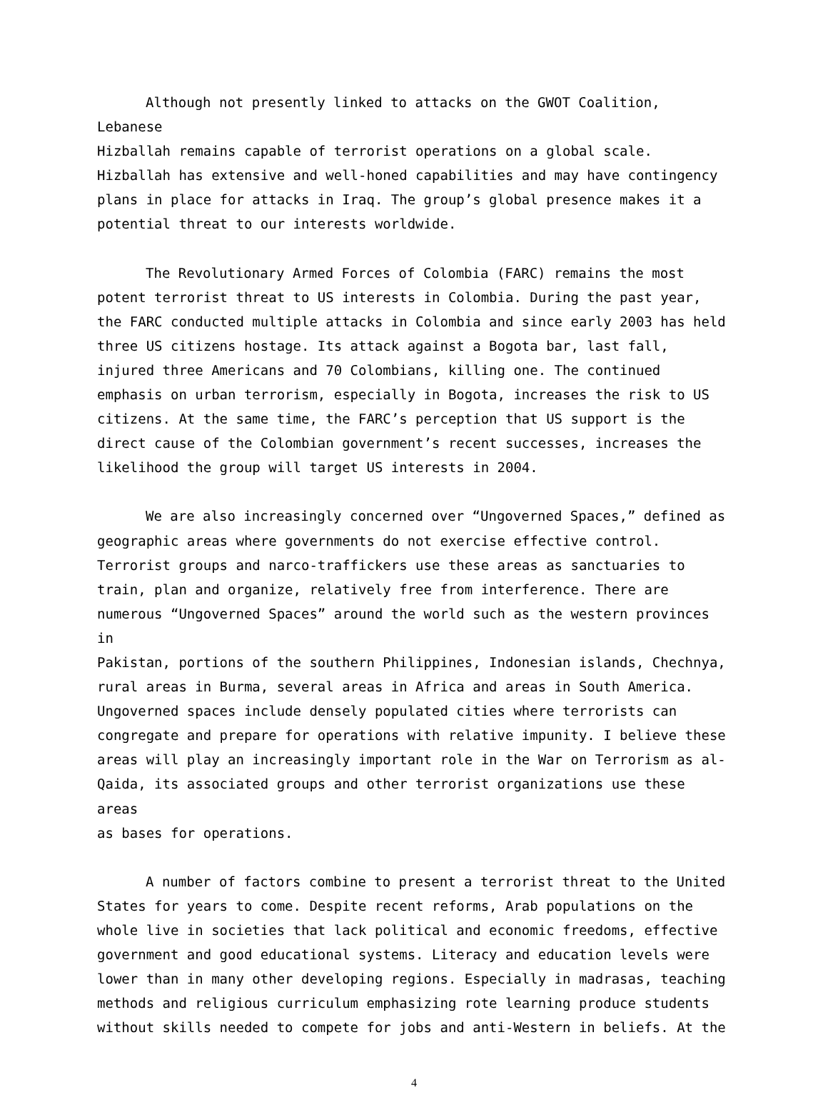Although not presently linked to attacks on the GWOT Coalition, Lebanese Hizballah remains capable of terrorist operations on a global scale. Hizballah has extensive and well-honed capabilities and may have contingency plans in place for attacks in Iraq. The group’s global presence makes it a potential threat to our interests worldwide.
The Revolutionary Armed Forces of Colombia (FARC) remains the most potent terrorist threat to US interests in Colombia. During the past year, the FARC conducted multiple attacks in Colombia and since early 2003 has held three US citizens hostage. Its attack against a Bogota bar, last fall, injured three Americans and 70 Colombians, killing one. The continued emphasis on urban terrorism, especially in Bogota, increases the risk to US citizens. At the same time, the FARC’s perception that US support is the direct cause of the Colombian government’s recent successes, increases the likelihood the group will target US interests in 2004.
We are also increasingly concerned over “Ungoverned Spaces,” defined as geographic areas where governments do not exercise effective control. Terrorist groups and narco-traffickers use these areas as sanctuaries to train, plan and organize, relatively free from interference. There are numerous “Ungoverned Spaces” around the world such as the western provinces in Pakistan, portions of the southern Philippines, Indonesian islands, Chechnya, rural areas in Burma, several areas in Africa and areas in South America. Ungoverned spaces include densely populated cities where terrorists can congregate and prepare for operations with relative impunity. I believe these areas will play an increasingly important role in the War on Terrorism as al- Qaida, its associated groups and other terrorist organizations use these areas as bases for operations.
A number of factors combine to present a terrorist threat to the United States for years to come. Despite recent reforms, Arab populations on the whole live in societies that lack political and economic freedoms, effective government and good educational systems. Literacy and education levels were lower than in many other developing regions. Especially in madrasas, teaching methods and religious curriculum emphasizing rote learning produce students without skills needed to compete for jobs and anti-Western in beliefs. At the
4